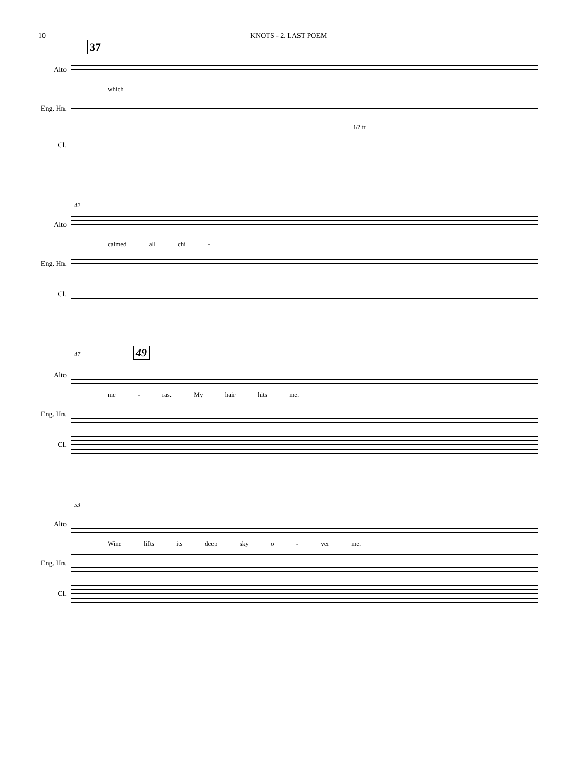10 KNOTS - 2. LAST POEM
37
Alto
which
Eng. Hn.
1/2 tr
Cl.
42
Alto
calmed all chi -
Eng. Hn.
Cl.
47 49
Alto
me - ras. My hair hits me.
Eng. Hn.
Cl.
53
Alto
Wine lifts its deep sky o - ver me.
Eng. Hn.
Cl.